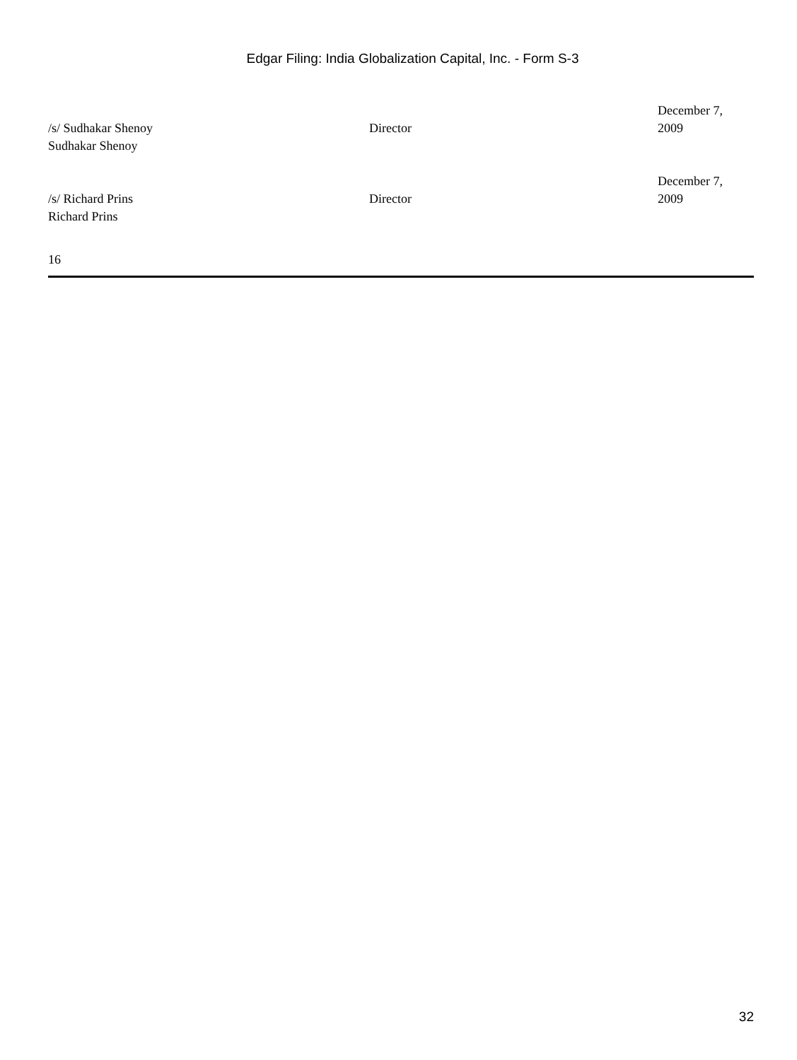Edgar Filing: India Globalization Capital, Inc. - Form S-3
| /s/ Sudhakar Shenoy Sudhakar Shenoy | Director | December 7, 2009 |
| /s/ Richard Prins Richard Prins | Director | December 7, 2009 |
16
32